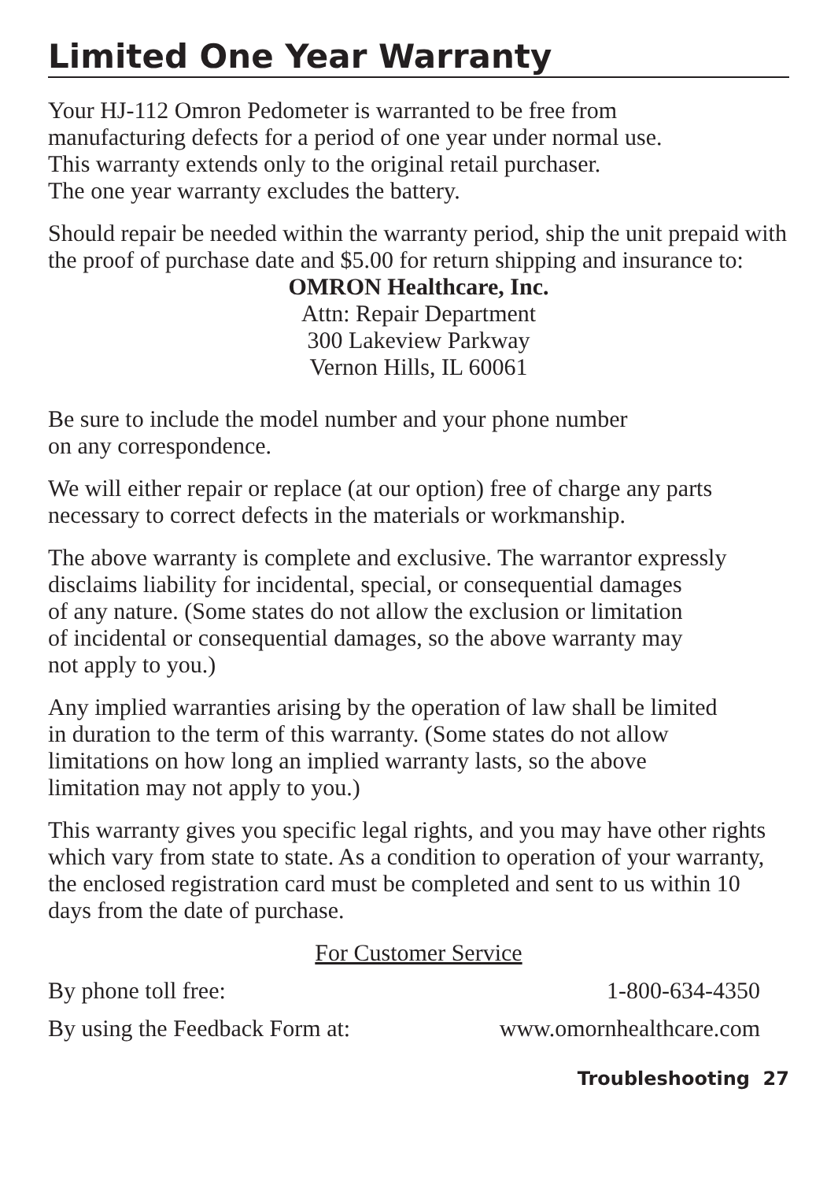Limited One Year Warranty
Your HJ-112 Omron Pedometer is warranted to be free from
manufacturing defects for a period of one year under normal use.
This warranty extends only to the original retail purchaser.
The one year warranty excludes the battery.
Should repair be needed within the warranty period, ship the unit prepaid with the proof of purchase date and $5.00 for return shipping and insurance to:
OMRON Healthcare, Inc.
Attn: Repair Department
300 Lakeview Parkway
Vernon Hills, IL 60061
Be sure to include the model number and your phone number
on any correspondence.
We will either repair or replace (at our option) free of charge any parts necessary to correct defects in the materials or workmanship.
The above warranty is complete and exclusive. The warrantor expressly
disclaims liability for incidental, special, or consequential damages
of any nature. (Some states do not allow the exclusion or limitation
of incidental or consequential damages, so the above warranty may
not apply to you.)
Any implied warranties arising by the operation of law shall be limited
in duration to the term of this warranty. (Some states do not allow
limitations on how long an implied warranty lasts, so the above
limitation may not apply to you.)
This warranty gives you specific legal rights, and you may have other rights which vary from state to state. As a condition to operation of your warranty, the enclosed registration card must be completed and sent to us within 10 days from the date of purchase.
For Customer Service
By phone toll free: 1-800-634-4350
By using the Feedback Form at: www.omornhealthcare.com
Troubleshooting 27